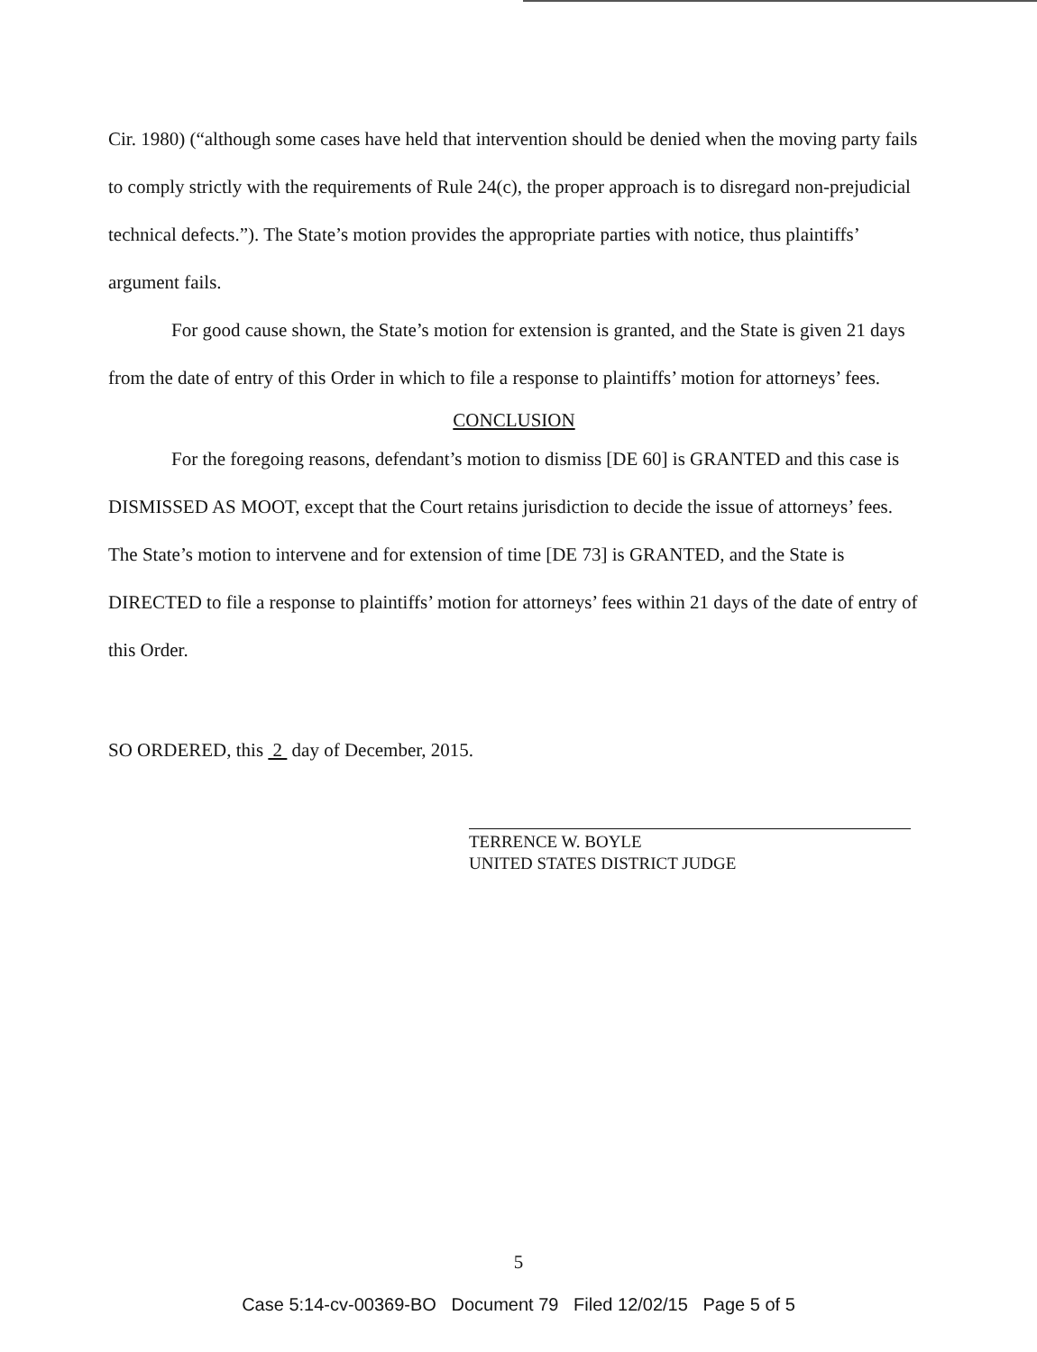Cir. 1980) (“although some cases have held that intervention should be denied when the moving party fails to comply strictly with the requirements of Rule 24(c), the proper approach is to disregard non-prejudicial technical defects.”). The State’s motion provides the appropriate parties with notice, thus plaintiffs’ argument fails.
For good cause shown, the State’s motion for extension is granted, and the State is given 21 days from the date of entry of this Order in which to file a response to plaintiffs’ motion for attorneys’ fees.
CONCLUSION
For the foregoing reasons, defendant’s motion to dismiss [DE 60] is GRANTED and this case is DISMISSED AS MOOT, except that the Court retains jurisdiction to decide the issue of attorneys’ fees. The State’s motion to intervene and for extension of time [DE 73] is GRANTED, and the State is DIRECTED to file a response to plaintiffs’ motion for attorneys’ fees within 21 days of the date of entry of this Order.
SO ORDERED, this 2 day of December, 2015.
TERRENCE W. BOYLE
UNITED STATES DISTRICT JUDGE
5
Case 5:14-cv-00369-BO Document 79 Filed 12/02/15 Page 5 of 5